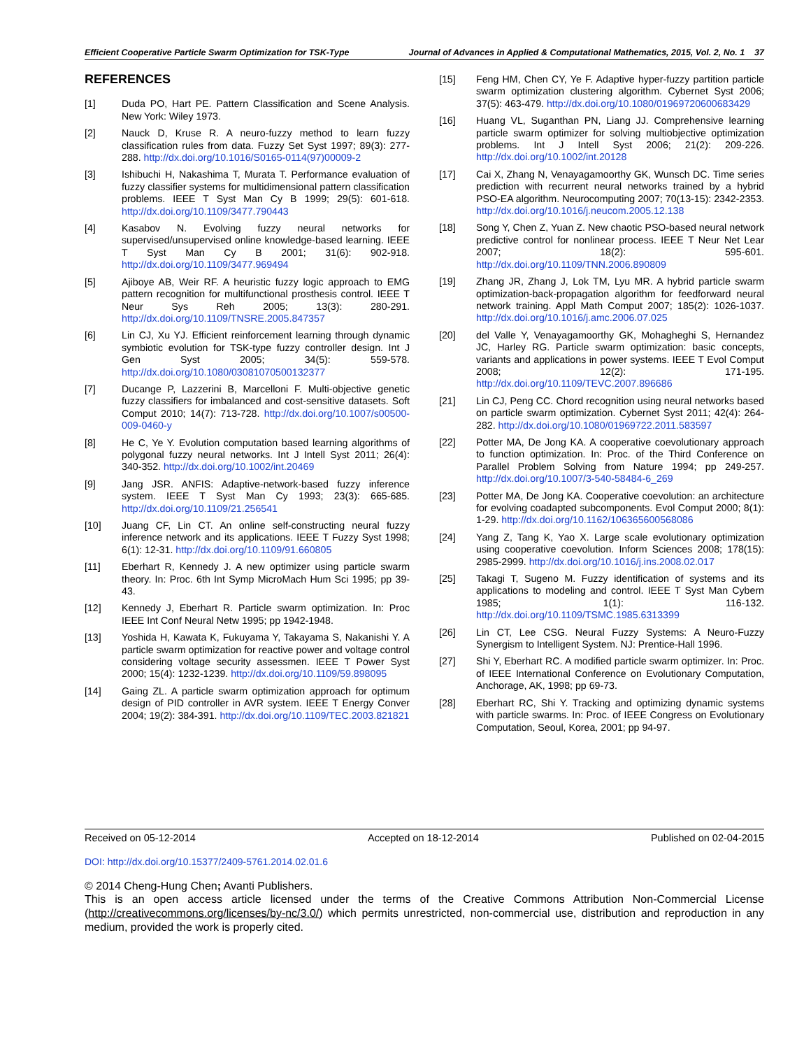Efficient Cooperative Particle Swarm Optimization for TSK-Type Journal of Advances in Applied & Computational Mathematics, 2015, Vol. 2, No. 1 37
REFERENCES
[1] Duda PO, Hart PE. Pattern Classification and Scene Analysis. New York: Wiley 1973.
[2] Nauck D, Kruse R. A neuro-fuzzy method to learn fuzzy classification rules from data. Fuzzy Set Syst 1997; 89(3): 277-288. http://dx.doi.org/10.1016/S0165-0114(97)00009-2
[3] Ishibuchi H, Nakashima T, Murata T. Performance evaluation of fuzzy classifier systems for multidimensional pattern classification problems. IEEE T Syst Man Cy B 1999; 29(5): 601-618. http://dx.doi.org/10.1109/3477.790443
[4] Kasabov N. Evolving fuzzy neural networks for supervised/unsupervised online knowledge-based learning. IEEE T Syst Man Cy B 2001; 31(6): 902-918. http://dx.doi.org/10.1109/3477.969494
[5] Ajiboye AB, Weir RF. A heuristic fuzzy logic approach to EMG pattern recognition for multifunctional prosthesis control. IEEE T Neur Sys Reh 2005; 13(3): 280-291. http://dx.doi.org/10.1109/TNSRE.2005.847357
[6] Lin CJ, Xu YJ. Efficient reinforcement learning through dynamic symbiotic evolution for TSK-type fuzzy controller design. Int J Gen Syst 2005; 34(5): 559-578. http://dx.doi.org/10.1080/03081070500132377
[7] Ducange P, Lazzerini B, Marcelloni F. Multi-objective genetic fuzzy classifiers for imbalanced and cost-sensitive datasets. Soft Comput 2010; 14(7): 713-728. http://dx.doi.org/10.1007/s00500-009-0460-y
[8] He C, Ye Y. Evolution computation based learning algorithms of polygonal fuzzy neural networks. Int J Intell Syst 2011; 26(4): 340-352. http://dx.doi.org/10.1002/int.20469
[9] Jang JSR. ANFIS: Adaptive-network-based fuzzy inference system. IEEE T Syst Man Cy 1993; 23(3): 665-685. http://dx.doi.org/10.1109/21.256541
[10] Juang CF, Lin CT. An online self-constructing neural fuzzy inference network and its applications. IEEE T Fuzzy Syst 1998; 6(1): 12-31. http://dx.doi.org/10.1109/91.660805
[11] Eberhart R, Kennedy J. A new optimizer using particle swarm theory. In: Proc. 6th Int Symp MicroMach Hum Sci 1995; pp 39-43.
[12] Kennedy J, Eberhart R. Particle swarm optimization. In: Proc IEEE Int Conf Neural Netw 1995; pp 1942-1948.
[13] Yoshida H, Kawata K, Fukuyama Y, Takayama S, Nakanishi Y. A particle swarm optimization for reactive power and voltage control considering voltage security assessmen. IEEE T Power Syst 2000; 15(4): 1232-1239. http://dx.doi.org/10.1109/59.898095
[14] Gaing ZL. A particle swarm optimization approach for optimum design of PID controller in AVR system. IEEE T Energy Conver 2004; 19(2): 384-391. http://dx.doi.org/10.1109/TEC.2003.821821
[15] Feng HM, Chen CY, Ye F. Adaptive hyper-fuzzy partition particle swarm optimization clustering algorithm. Cybernet Syst 2006; 37(5): 463-479. http://dx.doi.org/10.1080/01969720600683429
[16] Huang VL, Suganthan PN, Liang JJ. Comprehensive learning particle swarm optimizer for solving multiobjective optimization problems. Int J Intell Syst 2006; 21(2): 209-226. http://dx.doi.org/10.1002/int.20128
[17] Cai X, Zhang N, Venayagamoorthy GK, Wunsch DC. Time series prediction with recurrent neural networks trained by a hybrid PSO-EA algorithm. Neurocomputing 2007; 70(13-15): 2342-2353. http://dx.doi.org/10.1016/j.neucom.2005.12.138
[18] Song Y, Chen Z, Yuan Z. New chaotic PSO-based neural network predictive control for nonlinear process. IEEE T Neur Net Lear 2007; 18(2): 595-601. http://dx.doi.org/10.1109/TNN.2006.890809
[19] Zhang JR, Zhang J, Lok TM, Lyu MR. A hybrid particle swarm optimization-back-propagation algorithm for feedforward neural network training. Appl Math Comput 2007; 185(2): 1026-1037. http://dx.doi.org/10.1016/j.amc.2006.07.025
[20] del Valle Y, Venayagamoorthy GK, Mohagheghi S, Hernandez JC, Harley RG. Particle swarm optimization: basic concepts, variants and applications in power systems. IEEE T Evol Comput 2008; 12(2): 171-195. http://dx.doi.org/10.1109/TEVC.2007.896686
[21] Lin CJ, Peng CC. Chord recognition using neural networks based on particle swarm optimization. Cybernet Syst 2011; 42(4): 264-282. http://dx.doi.org/10.1080/01969722.2011.583597
[22] Potter MA, De Jong KA. A cooperative coevolutionary approach to function optimization. In: Proc. of the Third Conference on Parallel Problem Solving from Nature 1994; pp 249-257. http://dx.doi.org/10.1007/3-540-58484-6_269
[23] Potter MA, De Jong KA. Cooperative coevolution: an architecture for evolving coadapted subcomponents. Evol Comput 2000; 8(1): 1-29. http://dx.doi.org/10.1162/106365600568086
[24] Yang Z, Tang K, Yao X. Large scale evolutionary optimization using cooperative coevolution. Inform Sciences 2008; 178(15): 2985-2999. http://dx.doi.org/10.1016/j.ins.2008.02.017
[25] Takagi T, Sugeno M. Fuzzy identification of systems and its applications to modeling and control. IEEE T Syst Man Cybern 1985; 1(1): 116-132. http://dx.doi.org/10.1109/TSMC.1985.6313399
[26] Lin CT, Lee CSG. Neural Fuzzy Systems: A Neuro-Fuzzy Synergism to Intelligent System. NJ: Prentice-Hall 1996.
[27] Shi Y, Eberhart RC. A modified particle swarm optimizer. In: Proc. of IEEE International Conference on Evolutionary Computation, Anchorage, AK, 1998; pp 69-73.
[28] Eberhart RC, Shi Y. Tracking and optimizing dynamic systems with particle swarms. In: Proc. of IEEE Congress on Evolutionary Computation, Seoul, Korea, 2001; pp 94-97.
Received on 05-12-2014 Accepted on 18-12-2014 Published on 02-04-2015
DOI: http://dx.doi.org/10.15377/2409-5761.2014.02.01.6
© 2014 Cheng-Hung Chen; Avanti Publishers.
This is an open access article licensed under the terms of the Creative Commons Attribution Non-Commercial License (http://creativecommons.org/licenses/by-nc/3.0/) which permits unrestricted, non-commercial use, distribution and reproduction in any medium, provided the work is properly cited.